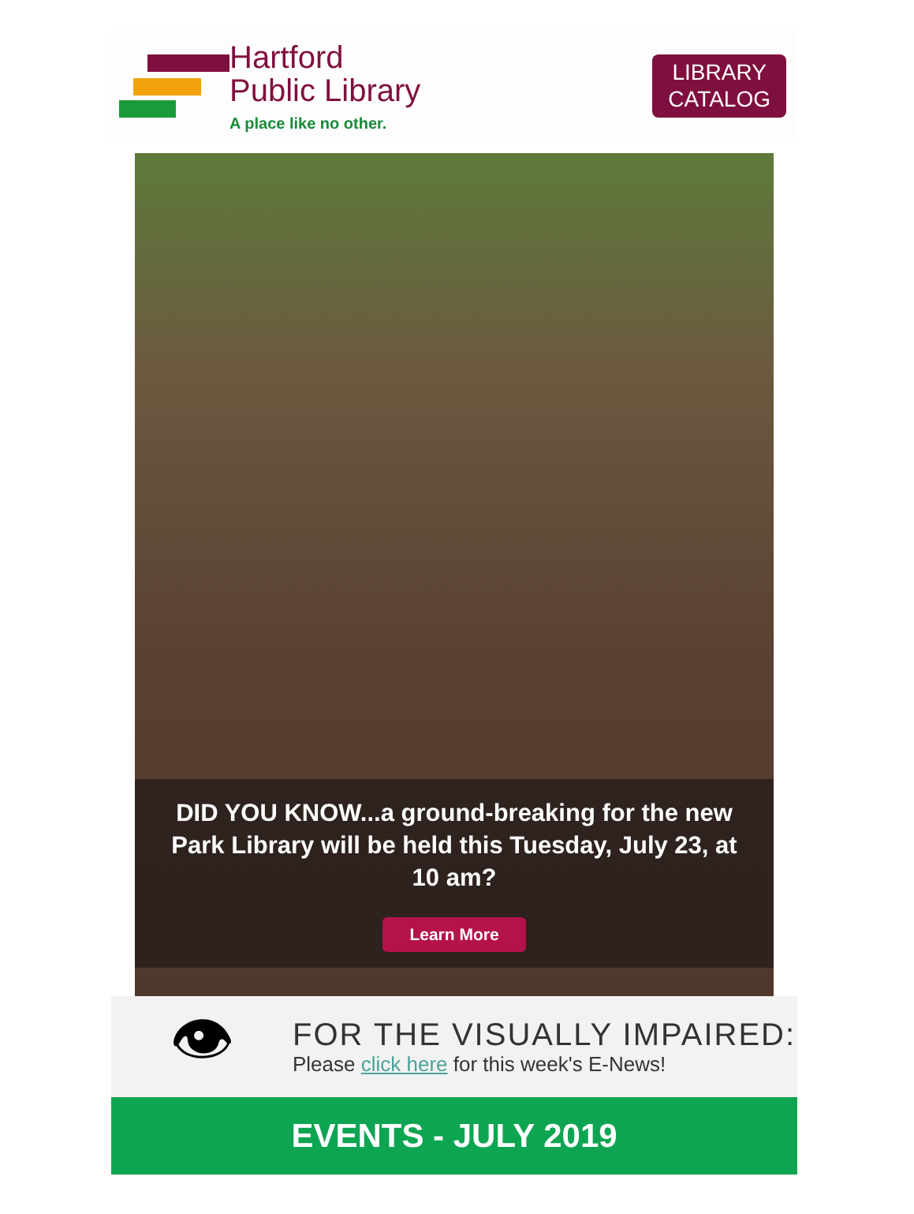Hartford
Public Library
A place like no other.
LIBRARY
CATALOG
DID YOU KNOW...a ground-breaking for the new Park Library will be held this Tuesday, July 23, at 10 am?
Learn More
👁
FOR THE VISUALLY IMPAIRED:
Please click here for this week's E-News!
EVENTS - JULY 2019